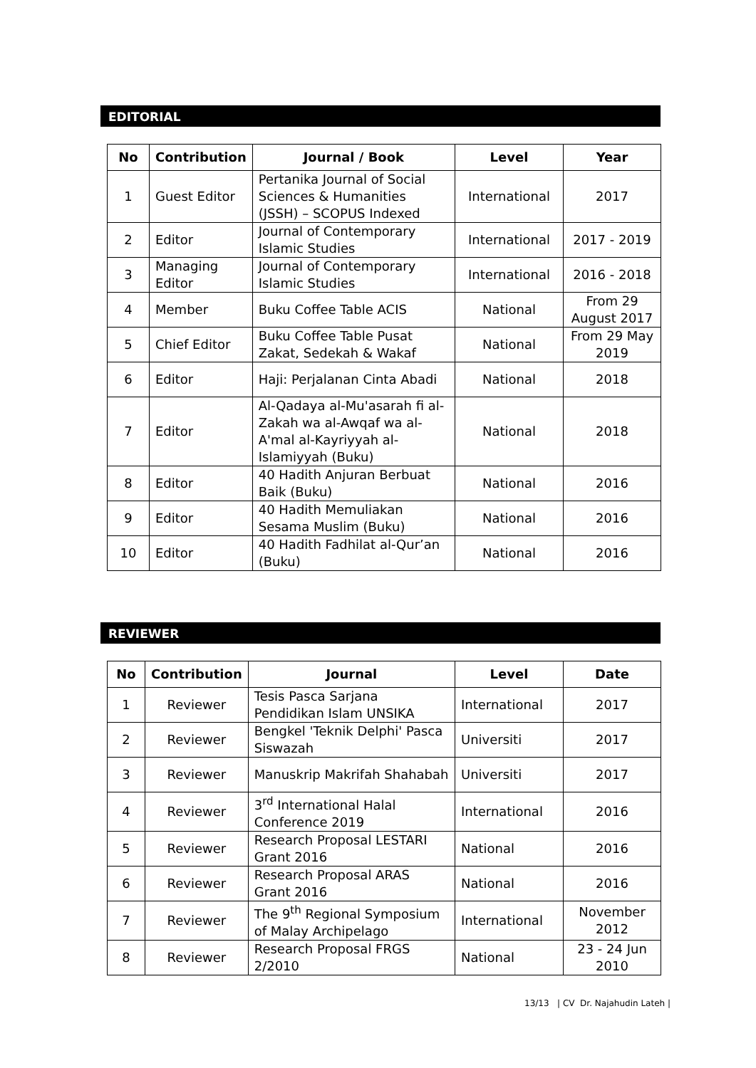EDITORIAL
| No | Contribution | Journal / Book | Level | Year |
| --- | --- | --- | --- | --- |
| 1 | Guest Editor | Pertanika Journal of Social Sciences & Humanities (JSSH) – SCOPUS Indexed | International | 2017 |
| 2 | Editor | Journal of Contemporary Islamic Studies | International | 2017 - 2019 |
| 3 | Managing Editor | Journal of Contemporary Islamic Studies | International | 2016 - 2018 |
| 4 | Member | Buku Coffee Table ACIS | National | From 29 August 2017 |
| 5 | Chief Editor | Buku Coffee Table Pusat Zakat, Sedekah & Wakaf | National | From 29 May 2019 |
| 6 | Editor | Haji: Perjalanan Cinta Abadi | National | 2018 |
| 7 | Editor | Al-Qadaya al-Mu'asarah fi al-Zakah wa al-Awqaf wa al-A'mal al-Kayriyyah al-Islamiyyah (Buku) | National | 2018 |
| 8 | Editor | 40 Hadith Anjuran Berbuat Baik (Buku) | National | 2016 |
| 9 | Editor | 40 Hadith Memuliakan Sesama Muslim (Buku) | National | 2016 |
| 10 | Editor | 40 Hadith Fadhilat al-Qur’an (Buku) | National | 2016 |
REVIEWER
| No | Contribution | Journal | Level | Date |
| --- | --- | --- | --- | --- |
| 1 | Reviewer | Tesis Pasca Sarjana Pendidikan Islam UNSIKA | International | 2017 |
| 2 | Reviewer | Bengkel 'Teknik Delphi' Pasca Siswazah | Universiti | 2017 |
| 3 | Reviewer | Manuskrip Makrifah Shahabah | Universiti | 2017 |
| 4 | Reviewer | 3<sup>rd</sup> International Halal Conference 2019 | International | 2016 |
| 5 | Reviewer | Research Proposal LESTARI Grant 2016 | National | 2016 |
| 6 | Reviewer | Research Proposal ARAS Grant 2016 | National | 2016 |
| 7 | Reviewer | The 9<sup>th</sup> Regional Symposium of Malay Archipelago | International | November 2012 |
| 8 | Reviewer | Research Proposal FRGS 2/2010 | National | 23 - 24 Jun 2010 |
13/13 | CV Dr. Najahudin Lateh |